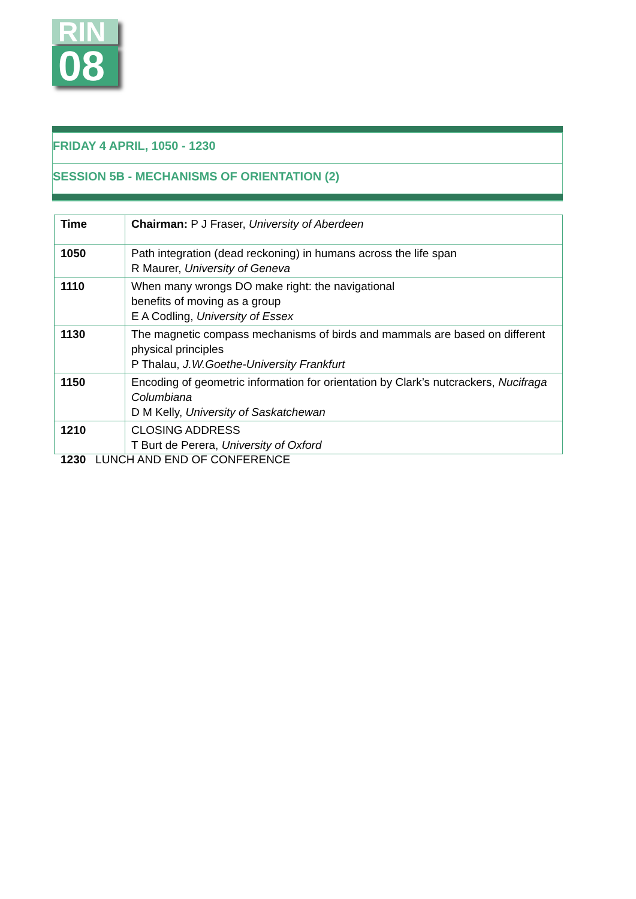RIN
08
FRIDAY 4 APRIL, 1050 - 1230
SESSION 5B - MECHANISMS OF ORIENTATION (2)
| Time | Chairman: P J Fraser, University of Aberdeen |
| 1050 | Path integration (dead reckoning) in humans across the life span R Maurer, University of Geneva |
| 1110 | When many wrongs DO make right: the navigational benefits of moving as a group E A Codling, University of Essex |
| 1130 | The magnetic compass mechanisms of birds and mammals are based on different physical principles P Thalau, J.W.Goethe-University Frankfurt |
| 1150 | Encoding of geometric information for orientation by Clark’s nutcrackers, Nucifraga Columbiana D M Kelly, University of Saskatchewan |
| 1210 | CLOSING ADDRESS T Burt de Perera, University of Oxford |
1230 LUNCH AND END OF CONFERENCE